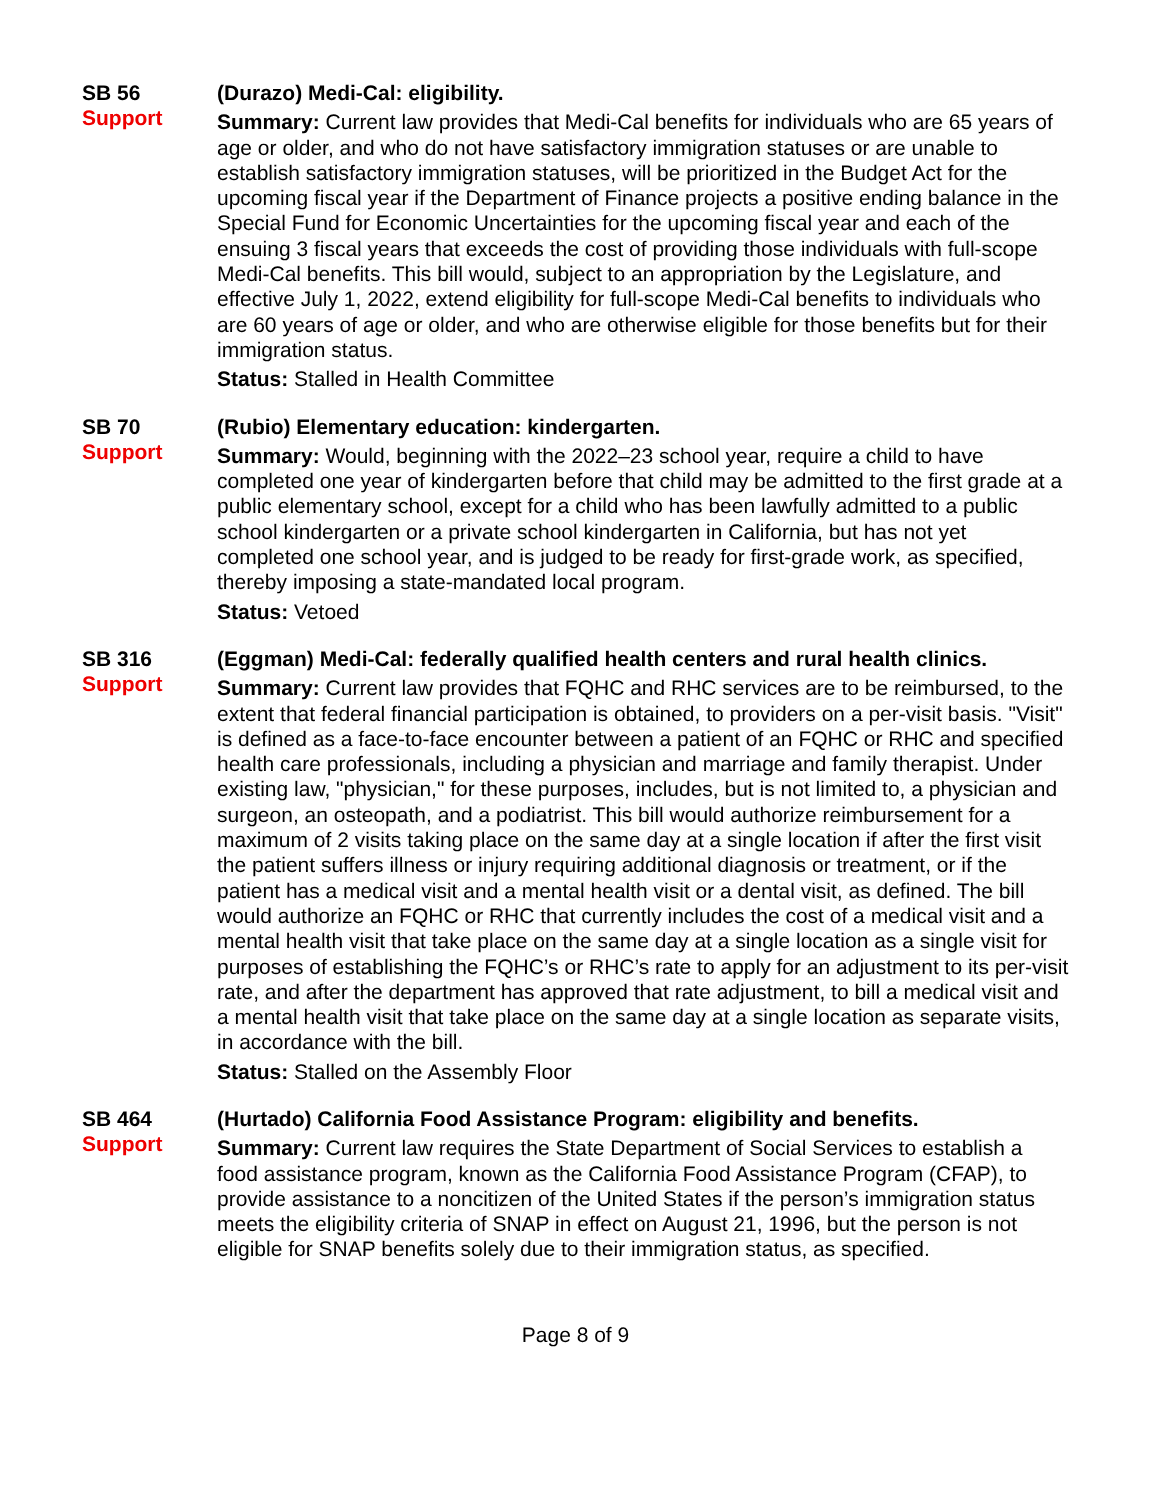SB 56
Support
(Durazo) Medi-Cal: eligibility.
Summary: Current law provides that Medi-Cal benefits for individuals who are 65 years of age or older, and who do not have satisfactory immigration statuses or are unable to establish satisfactory immigration statuses, will be prioritized in the Budget Act for the upcoming fiscal year if the Department of Finance projects a positive ending balance in the Special Fund for Economic Uncertainties for the upcoming fiscal year and each of the ensuing 3 fiscal years that exceeds the cost of providing those individuals with full-scope Medi-Cal benefits. This bill would, subject to an appropriation by the Legislature, and effective July 1, 2022, extend eligibility for full-scope Medi-Cal benefits to individuals who are 60 years of age or older, and who are otherwise eligible for those benefits but for their immigration status.
Status: Stalled in Health Committee
SB 70
Support
(Rubio) Elementary education: kindergarten.
Summary: Would, beginning with the 2022–23 school year, require a child to have completed one year of kindergarten before that child may be admitted to the first grade at a public elementary school, except for a child who has been lawfully admitted to a public school kindergarten or a private school kindergarten in California, but has not yet completed one school year, and is judged to be ready for first-grade work, as specified, thereby imposing a state-mandated local program.
Status: Vetoed
SB 316
Support
(Eggman) Medi-Cal: federally qualified health centers and rural health clinics.
Summary: Current law provides that FQHC and RHC services are to be reimbursed, to the extent that federal financial participation is obtained, to providers on a per-visit basis. "Visit" is defined as a face-to-face encounter between a patient of an FQHC or RHC and specified health care professionals, including a physician and marriage and family therapist. Under existing law, "physician," for these purposes, includes, but is not limited to, a physician and surgeon, an osteopath, and a podiatrist. This bill would authorize reimbursement for a maximum of 2 visits taking place on the same day at a single location if after the first visit the patient suffers illness or injury requiring additional diagnosis or treatment, or if the patient has a medical visit and a mental health visit or a dental visit, as defined. The bill would authorize an FQHC or RHC that currently includes the cost of a medical visit and a mental health visit that take place on the same day at a single location as a single visit for purposes of establishing the FQHC’s or RHC’s rate to apply for an adjustment to its per-visit rate, and after the department has approved that rate adjustment, to bill a medical visit and a mental health visit that take place on the same day at a single location as separate visits, in accordance with the bill.
Status: Stalled on the Assembly Floor
SB 464
Support
(Hurtado) California Food Assistance Program: eligibility and benefits.
Summary: Current law requires the State Department of Social Services to establish a food assistance program, known as the California Food Assistance Program (CFAP), to provide assistance to a noncitizen of the United States if the person’s immigration status meets the eligibility criteria of SNAP in effect on August 21, 1996, but the person is not eligible for SNAP benefits solely due to their immigration status, as specified.
Page 8 of 9